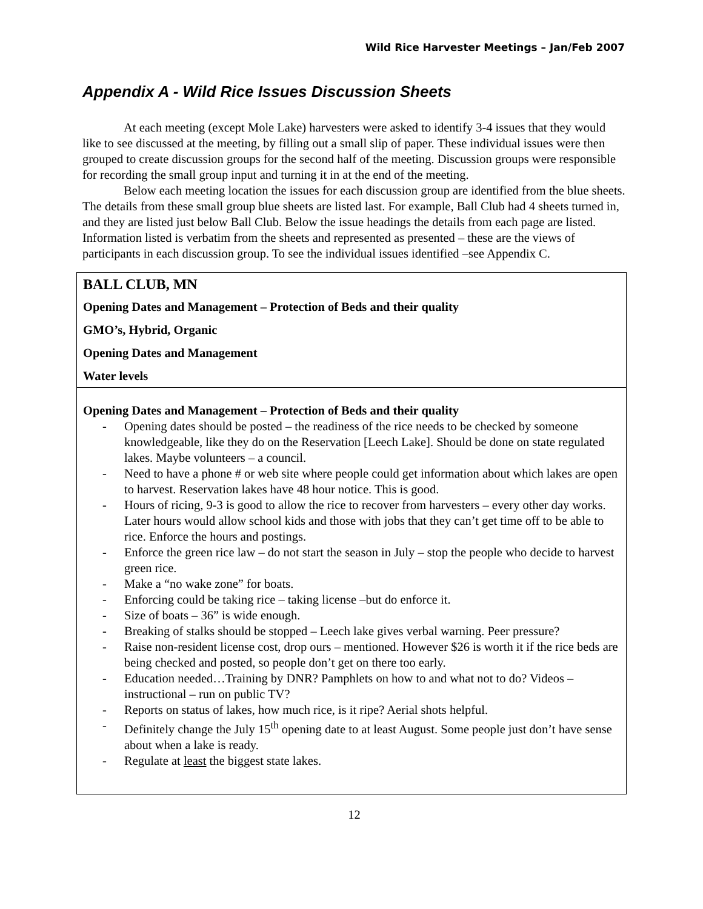Wild Rice Harvester Meetings – Jan/Feb 2007
Appendix A - Wild Rice Issues Discussion Sheets
At each meeting (except Mole Lake) harvesters were asked to identify 3-4 issues that they would like to see discussed at the meeting, by filling out a small slip of paper. These individual issues were then grouped to create discussion groups for the second half of the meeting. Discussion groups were responsible for recording the small group input and turning it in at the end of the meeting.
Below each meeting location the issues for each discussion group are identified from the blue sheets. The details from these small group blue sheets are listed last. For example, Ball Club had 4 sheets turned in, and they are listed just below Ball Club. Below the issue headings the details from each page are listed. Information listed is verbatim from the sheets and represented as presented – these are the views of participants in each discussion group. To see the individual issues identified –see Appendix C.
| BALL CLUB, MN Opening Dates and Management – Protection of Beds and their quality GMO’s, Hybrid, Organic Opening Dates and Management Water levels |
| Opening Dates and Management – Protection of Beds and their quality - Opening dates should be posted – the readiness of the rice needs to be checked by someone knowledgeable, like they do on the Reservation [Leech Lake]. Should be done on state regulated lakes. Maybe volunteers – a council. - Need to have a phone # or web site where people could get information about which lakes are open to harvest. Reservation lakes have 48 hour notice. This is good. - Hours of ricing, 9-3 is good to allow the rice to recover from harvesters – every other day works. Later hours would allow school kids and those with jobs that they can’t get time off to be able to rice. Enforce the hours and postings. - Enforce the green rice law – do not start the season in July – stop the people who decide to harvest green rice. - Make a “no wake zone” for boats. - Enforcing could be taking rice – taking license –but do enforce it. - Size of boats – 36” is wide enough. - Breaking of stalks should be stopped – Leech lake gives verbal warning. Peer pressure? - Raise non-resident license cost, drop ours – mentioned. However $26 is worth it if the rice beds are being checked and posted, so people don’t get on there too early. - Education needed…Training by DNR? Pamphlets on how to and what not to do? Videos – instructional – run on public TV? - Reports on status of lakes, how much rice, is it ripe? Aerial shots helpful. - Definitely change the July 15<sup>th</sup> opening date to at least August. Some people just don’t have sense about when a lake is ready. - Regulate at least the biggest state lakes. |
12